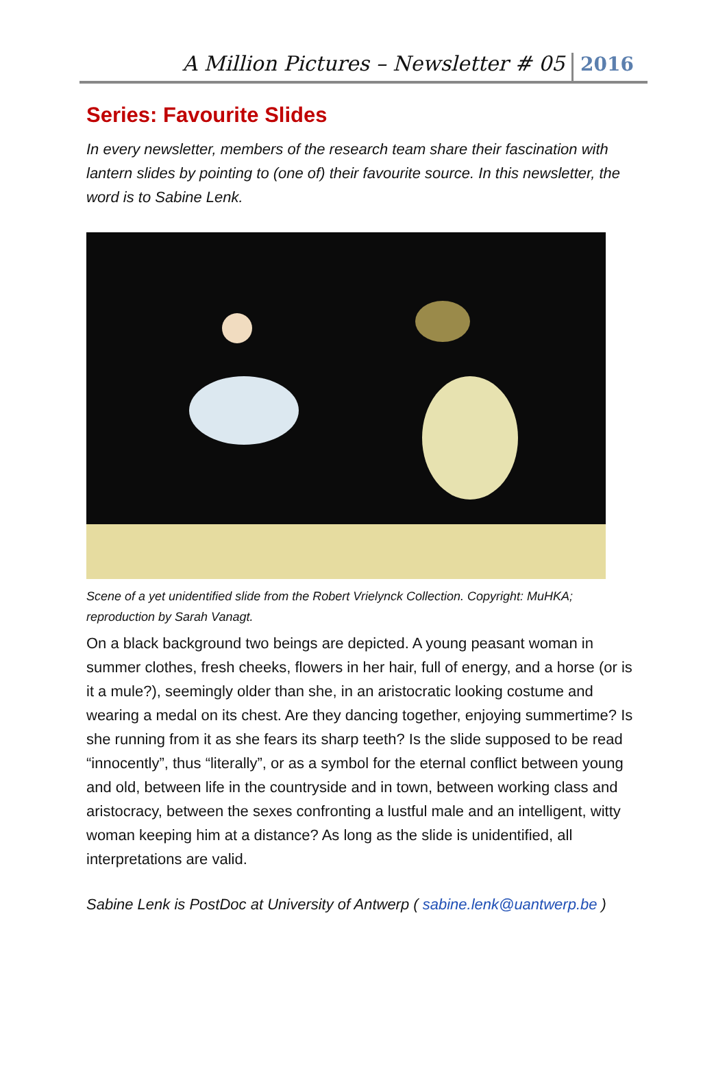A Million Pictures – Newsletter # 05 2016
Series: Favourite Slides
In every newsletter, members of the research team share their fascination with lantern slides by pointing to (one of) their favourite source. In this newsletter, the word is to Sabine Lenk.
Scene of a yet unidentified slide from the Robert Vrielynck Collection. Copyright: MuHKA; reproduction by Sarah Vanagt.
On a black background two beings are depicted. A young peasant woman in summer clothes, fresh cheeks, flowers in her hair, full of energy, and a horse (or is it a mule?), seemingly older than she, in an aristocratic looking costume and wearing a medal on its chest. Are they dancing together, enjoying summertime? Is she running from it as she fears its sharp teeth? Is the slide supposed to be read “innocently”, thus “literally”, or as a symbol for the eternal conflict between young and old, between life in the countryside and in town, between working class and aristocracy, between the sexes confronting a lustful male and an intelligent, witty woman keeping him at a distance? As long as the slide is unidentified, all interpretations are valid.
Sabine Lenk is PostDoc at University of Antwerp ( sabine.lenk@uantwerp.be )